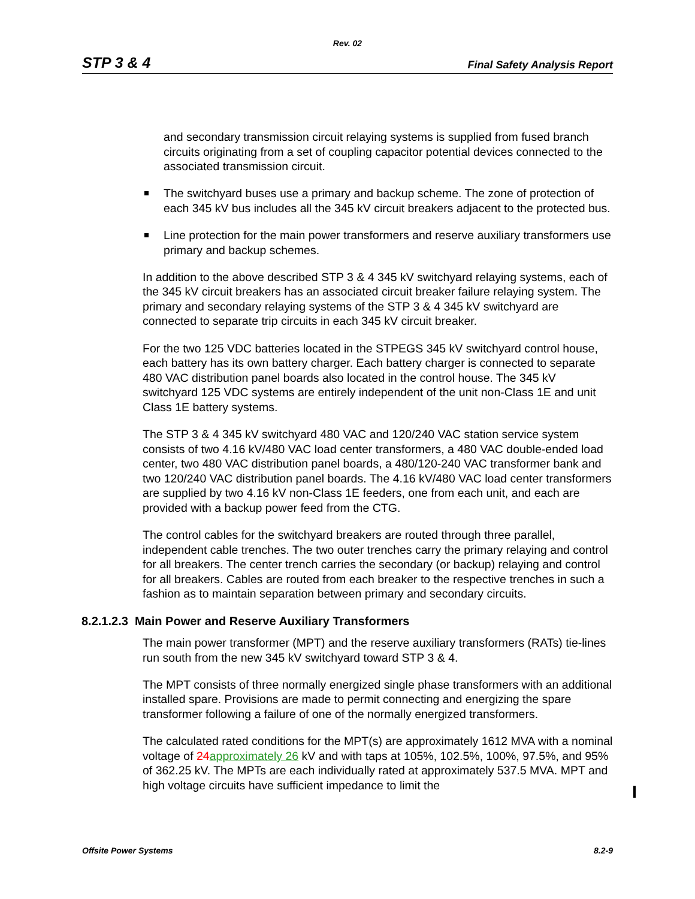Rev. 02
STP 3 & 4 Final Safety Analysis Report
and secondary transmission circuit relaying systems is supplied from fused branch circuits originating from a set of coupling capacitor potential devices connected to the associated transmission circuit.
The switchyard buses use a primary and backup scheme. The zone of protection of each 345 kV bus includes all the 345 kV circuit breakers adjacent to the protected bus.
Line protection for the main power transformers and reserve auxiliary transformers use primary and backup schemes.
In addition to the above described STP 3 & 4 345 kV switchyard relaying systems, each of the 345 kV circuit breakers has an associated circuit breaker failure relaying system. The primary and secondary relaying systems of the STP 3 & 4 345 kV switchyard are connected to separate trip circuits in each 345 kV circuit breaker.
For the two 125 VDC batteries located in the STPEGS 345 kV switchyard control house, each battery has its own battery charger. Each battery charger is connected to separate 480 VAC distribution panel boards also located in the control house. The 345 kV switchyard 125 VDC systems are entirely independent of the unit non-Class 1E and unit Class 1E battery systems.
The STP 3 & 4 345 kV switchyard 480 VAC and 120/240 VAC station service system consists of two 4.16 kV/480 VAC load center transformers, a 480 VAC double-ended load center, two 480 VAC distribution panel boards, a 480/120-240 VAC transformer bank and two 120/240 VAC distribution panel boards. The 4.16 kV/480 VAC load center transformers are supplied by two 4.16 kV non-Class 1E feeders, one from each unit, and each are provided with a backup power feed from the CTG.
The control cables for the switchyard breakers are routed through three parallel, independent cable trenches. The two outer trenches carry the primary relaying and control for all breakers. The center trench carries the secondary (or backup) relaying and control for all breakers. Cables are routed from each breaker to the respective trenches in such a fashion as to maintain separation between primary and secondary circuits.
8.2.1.2.3 Main Power and Reserve Auxiliary Transformers
The main power transformer (MPT) and the reserve auxiliary transformers (RATs) tie-lines run south from the new 345 kV switchyard toward STP 3 & 4.
The MPT consists of three normally energized single phase transformers with an additional installed spare. Provisions are made to permit connecting and energizing the spare transformer following a failure of one of the normally energized transformers.
The calculated rated conditions for the MPT(s) are approximately 1612 MVA with a nominal voltage of 24 approximately 26 kV and with taps at 105%, 102.5%, 100%, 97.5%, and 95% of 362.25 kV. The MPTs are each individually rated at approximately 537.5 MVA. MPT and high voltage circuits have sufficient impedance to limit the
Offsite Power Systems 8.2-9